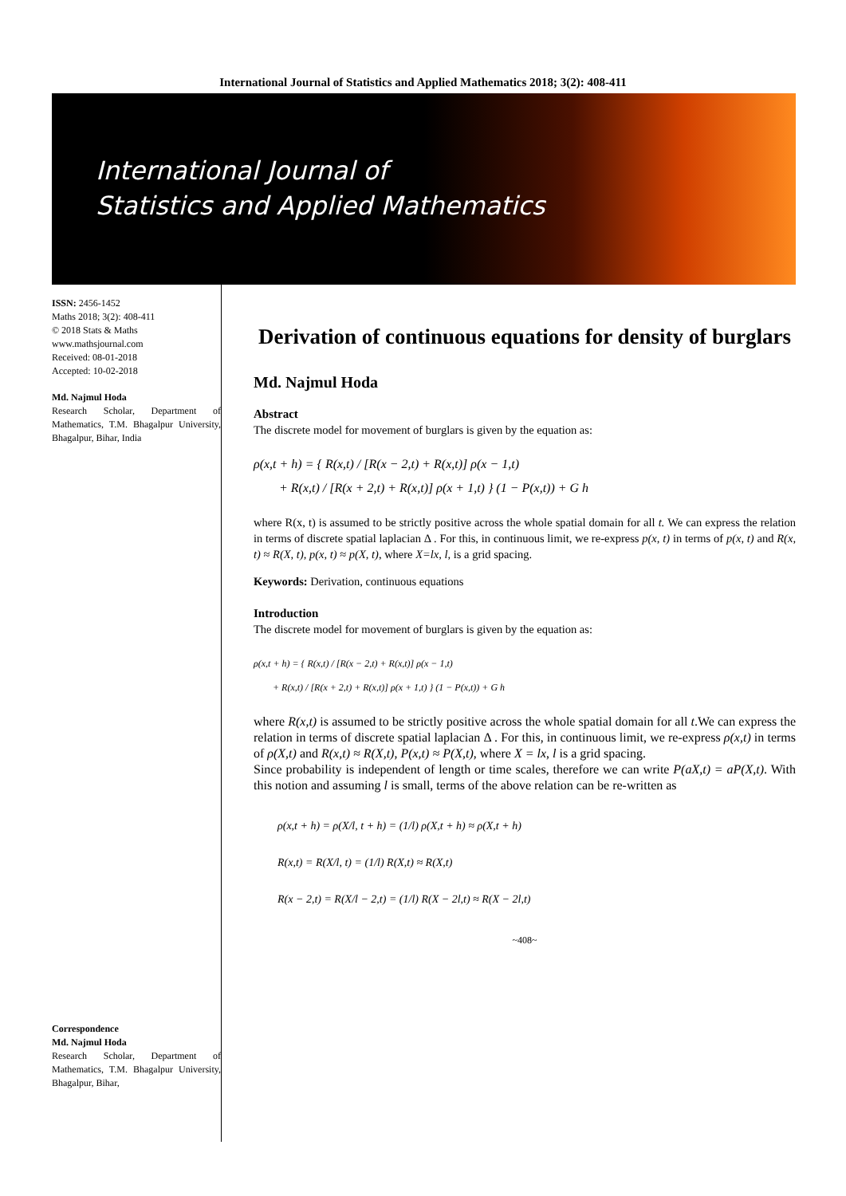International Journal of Statistics and Applied Mathematics 2018; 3(2): 408-411
International Journal of
Statistics and Applied Mathematics
ISSN: 2456-1452
Maths 2018; 3(2): 408-411
© 2018 Stats & Maths
www.mathsjournal.com
Received: 08-01-2018
Accepted: 10-02-2018
Md. Najmul Hoda
Research Scholar, Department of Mathematics, T.M. Bhagalpur University, Bhagalpur, Bihar, India
Correspondence
Md. Najmul Hoda
Research Scholar, Department of Mathematics, T.M. Bhagalpur University, Bhagalpur, Bihar,
Derivation of continuous equations for density of burglars
Md. Najmul Hoda
Abstract
The discrete model for movement of burglars is given by the equation as:
ρ(x,t + h) = { R(x,t) / [R(x − 2,t) + R(x,t)] ρ(x − 1,t)
+ R(x,t) / [R(x + 2,t) + R(x,t)] ρ(x + 1,t) } (1 − P(x,t)) + G h
where R(x, t) is assumed to be strictly positive across the whole spatial domain for all t. We can express the relation in terms of discrete spatial laplacian Δ . For this, in continuous limit, we re-express p(x, t) in terms of p(x, t) and R(x, t) ≈ R(X, t), p(x, t) ≈ p(X, t), where X=lx, l, is a grid spacing.
Keywords: Derivation, continuous equations
Introduction
The discrete model for movement of burglars is given by the equation as:
ρ(x,t + h) = { R(x,t) / [R(x − 2,t) + R(x,t)] ρ(x − 1,t)
+ R(x,t) / [R(x + 2,t) + R(x,t)] ρ(x + 1,t) } (1 − P(x,t)) + G h
where R(x,t) is assumed to be strictly positive across the whole spatial domain for all t.We can express the relation in terms of discrete spatial laplacian Δ . For this, in continuous limit, we re-express ρ(x,t) in terms of ρ(X,t) and R(x,t) ≈ R(X,t), P(x,t) ≈ P(X,t), where X = lx, l is a grid spacing.
Since probability is independent of length or time scales, therefore we can write P(aX,t) = aP(X,t). With this notion and assuming l is small, terms of the above relation can be re-written as
ρ(x,t + h) = ρ(X/l, t + h) = (1/l) ρ(X,t + h) ≈ ρ(X,t + h)
R(x,t) = R(X/l, t) = (1/l) R(X,t) ≈ R(X,t)
R(x − 2,t) = R(X/l − 2,t) = (1/l) R(X − 2l,t) ≈ R(X − 2l,t)
~408~